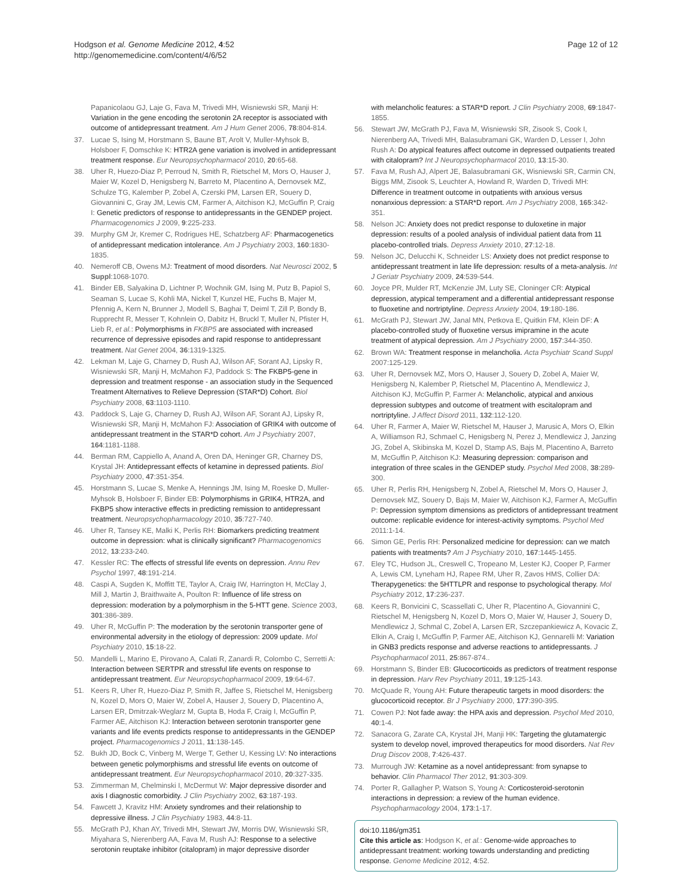Hodgson et al. Genome Medicine 2012, 4:52
http://genomemedicine.com/content/4/6/52
Page 12 of 12
Papanicolaou GJ, Laje G, Fava M, Trivedi MH, Wisniewski SR, Manji H: Variation in the gene encoding the serotonin 2A receptor is associated with outcome of antidepressant treatment. Am J Hum Genet 2006, 78:804-814.
37. Lucae S, Ising M, Horstmann S, Baune BT, Arolt V, Muller-Myhsok B, Holsboer F, Domschke K: HTR2A gene variation is involved in antidepressant treatment response. Eur Neuropsychopharmacol 2010, 20:65-68.
38. Uher R, Huezo-Diaz P, Perroud N, Smith R, Rietschel M, Mors O, Hauser J, Maier W, Kozel D, Henigsberg N, Barreto M, Placentino A, Dernovsek MZ, Schulze TG, Kalember P, Zobel A, Czerski PM, Larsen ER, Souery D, Giovannini C, Gray JM, Lewis CM, Farmer A, Aitchison KJ, McGuffin P, Craig I: Genetic predictors of response to antidepressants in the GENDEP project. Pharmacogenomics J 2009, 9:225-233.
39. Murphy GM Jr, Kremer C, Rodrigues HE, Schatzberg AF: Pharmacogenetics of antidepressant medication intolerance. Am J Psychiatry 2003, 160:1830-1835.
40. Nemeroff CB, Owens MJ: Treatment of mood disorders. Nat Neurosci 2002, 5 Suppl:1068-1070.
41. Binder EB, Salyakina D, Lichtner P, Wochnik GM, Ising M, Putz B, Papiol S, Seaman S, Lucae S, Kohli MA, Nickel T, Kunzel HE, Fuchs B, Majer M, Pfennig A, Kern N, Brunner J, Modell S, Baghai T, Deiml T, Zill P, Bondy B, Rupprecht R, Messer T, Kohnlein O, Dabitz H, Bruckl T, Muller N, Pfister H, Lieb R, et al.: Polymorphisms in FKBP5 are associated with increased recurrence of depressive episodes and rapid response to antidepressant treatment. Nat Genet 2004, 36:1319-1325.
42. Lekman M, Laje G, Charney D, Rush AJ, Wilson AF, Sorant AJ, Lipsky R, Wisniewski SR, Manji H, McMahon FJ, Paddock S: The FKBP5-gene in depression and treatment response - an association study in the Sequenced Treatment Alternatives to Relieve Depression (STAR*D) Cohort. Biol Psychiatry 2008, 63:1103-1110.
43. Paddock S, Laje G, Charney D, Rush AJ, Wilson AF, Sorant AJ, Lipsky R, Wisniewski SR, Manji H, McMahon FJ: Association of GRIK4 with outcome of antidepressant treatment in the STAR*D cohort. Am J Psychiatry 2007, 164:1181-1188.
44. Berman RM, Cappiello A, Anand A, Oren DA, Heninger GR, Charney DS, Krystal JH: Antidepressant effects of ketamine in depressed patients. Biol Psychiatry 2000, 47:351-354.
45. Horstmann S, Lucae S, Menke A, Hennings JM, Ising M, Roeske D, Muller-Myhsok B, Holsboer F, Binder EB: Polymorphisms in GRIK4, HTR2A, and FKBP5 show interactive effects in predicting remission to antidepressant treatment. Neuropsychopharmacology 2010, 35:727-740.
46. Uher R, Tansey KE, Malki K, Perlis RH: Biomarkers predicting treatment outcome in depression: what is clinically significant? Pharmacogenomics 2012, 13:233-240.
47. Kessler RC: The effects of stressful life events on depression. Annu Rev Psychol 1997, 48:191-214.
48. Caspi A, Sugden K, Moffitt TE, Taylor A, Craig IW, Harrington H, McClay J, Mill J, Martin J, Braithwaite A, Poulton R: Influence of life stress on depression: moderation by a polymorphism in the 5-HTT gene. Science 2003, 301:386-389.
49. Uher R, McGuffin P: The moderation by the serotonin transporter gene of environmental adversity in the etiology of depression: 2009 update. Mol Psychiatry 2010, 15:18-22.
50. Mandelli L, Marino E, Pirovano A, Calati R, Zanardi R, Colombo C, Serretti A: Interaction between SERTPR and stressful life events on response to antidepressant treatment. Eur Neuropsychopharmacol 2009, 19:64-67.
51. Keers R, Uher R, Huezo-Diaz P, Smith R, Jaffee S, Rietschel M, Henigsberg N, Kozel D, Mors O, Maier W, Zobel A, Hauser J, Souery D, Placentino A, Larsen ER, Dmitrzak-Weglarz M, Gupta B, Hoda F, Craig I, McGuffin P, Farmer AE, Aitchison KJ: Interaction between serotonin transporter gene variants and life events predicts response to antidepressants in the GENDEP project. Pharmacogenomics J 2011, 11:138-145.
52. Bukh JD, Bock C, Vinberg M, Werge T, Gether U, Kessing LV: No interactions between genetic polymorphisms and stressful life events on outcome of antidepressant treatment. Eur Neuropsychopharmacol 2010, 20:327-335.
53. Zimmerman M, Chelminski I, McDermut W: Major depressive disorder and axis I diagnostic comorbidity. J Clin Psychiatry 2002, 63:187-193.
54. Fawcett J, Kravitz HM: Anxiety syndromes and their relationship to depressive illness. J Clin Psychiatry 1983, 44:8-11.
55. McGrath PJ, Khan AY, Trivedi MH, Stewart JW, Morris DW, Wisniewski SR, Miyahara S, Nierenberg AA, Fava M, Rush AJ: Response to a selective serotonin reuptake inhibitor (citalopram) in major depressive disorder
with melancholic features: a STAR*D report. J Clin Psychiatry 2008, 69:1847-1855.
56. Stewart JW, McGrath PJ, Fava M, Wisniewski SR, Zisook S, Cook I, Nierenberg AA, Trivedi MH, Balasubramani GK, Warden D, Lesser I, John Rush A: Do atypical features affect outcome in depressed outpatients treated with citalopram? Int J Neuropsychopharmacol 2010, 13:15-30.
57. Fava M, Rush AJ, Alpert JE, Balasubramani GK, Wisniewski SR, Carmin CN, Biggs MM, Zisook S, Leuchter A, Howland R, Warden D, Trivedi MH: Difference in treatment outcome in outpatients with anxious versus nonanxious depression: a STAR*D report. Am J Psychiatry 2008, 165:342-351.
58. Nelson JC: Anxiety does not predict response to duloxetine in major depression: results of a pooled analysis of individual patient data from 11 placebo-controlled trials. Depress Anxiety 2010, 27:12-18.
59. Nelson JC, Delucchi K, Schneider LS: Anxiety does not predict response to antidepressant treatment in late life depression: results of a meta-analysis. Int J Geriatr Psychiatry 2009, 24:539-544.
60. Joyce PR, Mulder RT, McKenzie JM, Luty SE, Cloninger CR: Atypical depression, atypical temperament and a differential antidepressant response to fluoxetine and nortriptyline. Depress Anxiety 2004, 19:180-186.
61. McGrath PJ, Stewart JW, Janal MN, Petkova E, Quitkin FM, Klein DF: A placebo-controlled study of fluoxetine versus imipramine in the acute treatment of atypical depression. Am J Psychiatry 2000, 157:344-350.
62. Brown WA: Treatment response in melancholia. Acta Psychiatr Scand Suppl 2007:125-129.
63. Uher R, Dernovsek MZ, Mors O, Hauser J, Souery D, Zobel A, Maier W, Henigsberg N, Kalember P, Rietschel M, Placentino A, Mendlewicz J, Aitchison KJ, McGuffin P, Farmer A: Melancholic, atypical and anxious depression subtypes and outcome of treatment with escitalopram and nortriptyline. J Affect Disord 2011, 132:112-120.
64. Uher R, Farmer A, Maier W, Rietschel M, Hauser J, Marusic A, Mors O, Elkin A, Williamson RJ, Schmael C, Henigsberg N, Perez J, Mendlewicz J, Janzing JG, Zobel A, Skibinska M, Kozel D, Stamp AS, Bajs M, Placentino A, Barreto M, McGuffin P, Aitchison KJ: Measuring depression: comparison and integration of three scales in the GENDEP study. Psychol Med 2008, 38:289-300.
65. Uher R, Perlis RH, Henigsberg N, Zobel A, Rietschel M, Mors O, Hauser J, Dernovsek MZ, Souery D, Bajs M, Maier W, Aitchison KJ, Farmer A, McGuffin P: Depression symptom dimensions as predictors of antidepressant treatment outcome: replicable evidence for interest-activity symptoms. Psychol Med 2011:1-14.
66. Simon GE, Perlis RH: Personalized medicine for depression: can we match patients with treatments? Am J Psychiatry 2010, 167:1445-1455.
67. Eley TC, Hudson JL, Creswell C, Tropeano M, Lester KJ, Cooper P, Farmer A, Lewis CM, Lyneham HJ, Rapee RM, Uher R, Zavos HMS, Collier DA: Therapygenetics: the 5HTTLPR and response to psychological therapy. Mol Psychiatry 2012, 17:236-237.
68. Keers R, Bonvicini C, Scassellati C, Uher R, Placentino A, Giovannini C, Rietschel M, Henigsberg N, Kozel D, Mors O, Maier W, Hauser J, Souery D, Mendlewicz J, Schmal C, Zobel A, Larsen ER, Szczepankiewicz A, Kovacic Z, Elkin A, Craig I, McGuffin P, Farmer AE, Aitchison KJ, Gennarelli M: Variation in GNB3 predicts response and adverse reactions to antidepressants. J Psychopharmacol 2011, 25:867-874..
69. Horstmann S, Binder EB: Glucocorticoids as predictors of treatment response in depression. Harv Rev Psychiatry 2011, 19:125-143.
70. McQuade R, Young AH: Future therapeutic targets in mood disorders: the glucocorticoid receptor. Br J Psychiatry 2000, 177:390-395.
71. Cowen PJ: Not fade away: the HPA axis and depression. Psychol Med 2010, 40:1-4.
72. Sanacora G, Zarate CA, Krystal JH, Manji HK: Targeting the glutamatergic system to develop novel, improved therapeutics for mood disorders. Nat Rev Drug Discov 2008, 7:426-437.
73. Murrough JW: Ketamine as a novel antidepressant: from synapse to behavior. Clin Pharmacol Ther 2012, 91:303-309.
74. Porter R, Gallagher P, Watson S, Young A: Corticosteroid-serotonin interactions in depression: a review of the human evidence. Psychopharmacology 2004, 173:1-17.
doi:10.1186/gm351
Cite this article as: Hodgson K, et al.: Genome-wide approaches to antidepressant treatment: working towards understanding and predicting response. Genome Medicine 2012, 4:52.